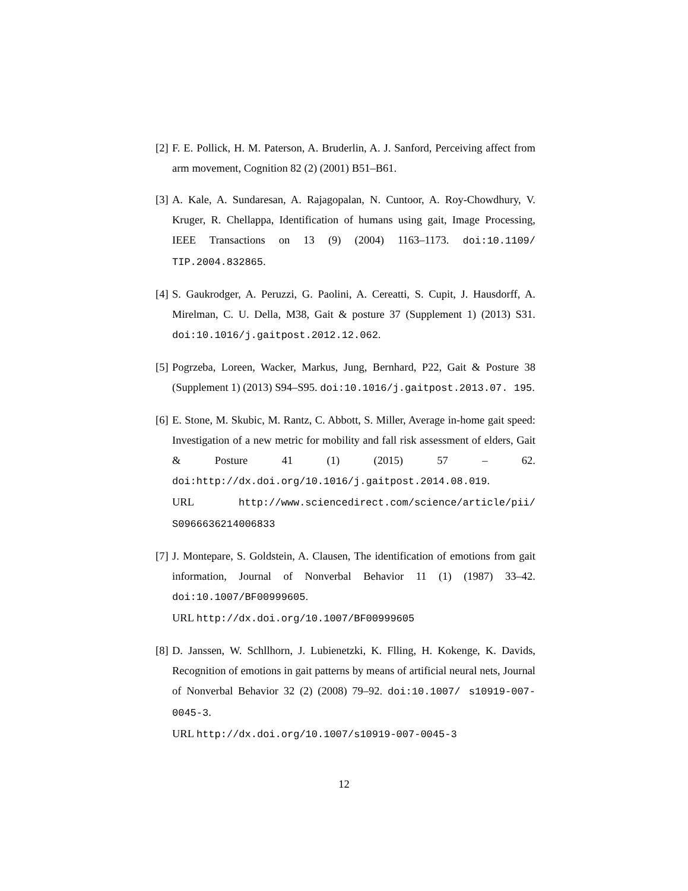[2]
F. E. Pollick, H. M. Paterson, A. Bruderlin, A. J. Sanford, Perceiving affect from arm movement, Cognition 82 (2) (2001) B51–B61.
[3]
A. Kale, A. Sundaresan, A. Rajagopalan, N. Cuntoor, A. Roy-Chowdhury, V. Kruger, R. Chellappa, Identification of humans using gait, Image Processing, IEEE Transactions on 13 (9) (2004) 1163–1173. doi:10.1109/ TIP.2004.832865.
[4]
S. Gaukrodger, A. Peruzzi, G. Paolini, A. Cereatti, S. Cupit, J. Hausdorff, A. Mirelman, C. U. Della, M38, Gait & posture 37 (Supplement 1) (2013) S31. doi:10.1016/j.gaitpost.2012.12.062.
[5]
Pogrzeba, Loreen, Wacker, Markus, Jung, Bernhard, P22, Gait & Posture 38 (Supplement 1) (2013) S94–S95. doi:10.1016/j.gaitpost.2013.07. 195.
[6]
E. Stone, M. Skubic, M. Rantz, C. Abbott, S. Miller, Average in-home gait speed: Investigation of a new metric for mobility and fall risk assessment of elders, Gait & Posture 41 (1) (2015) 57 – 62. doi:http://dx.doi.org/10.1016/j.gaitpost.2014.08.019.
URL http://www.sciencedirect.com/science/article/pii/ S0966636214006833
[7]
J. Montepare, S. Goldstein, A. Clausen, The identification of emotions from gait information, Journal of Nonverbal Behavior 11 (1) (1987) 33–42. doi:10.1007/BF00999605.
URL http://dx.doi.org/10.1007/BF00999605
[8]
D. Janssen, W. Schllhorn, J. Lubienetzki, K. Flling, H. Kokenge, K. Davids, Recognition of emotions in gait patterns by means of artificial neural nets, Journal of Nonverbal Behavior 32 (2) (2008) 79–92. doi:10.1007/ s10919-007-0045-3.
URL http://dx.doi.org/10.1007/s10919-007-0045-3
12